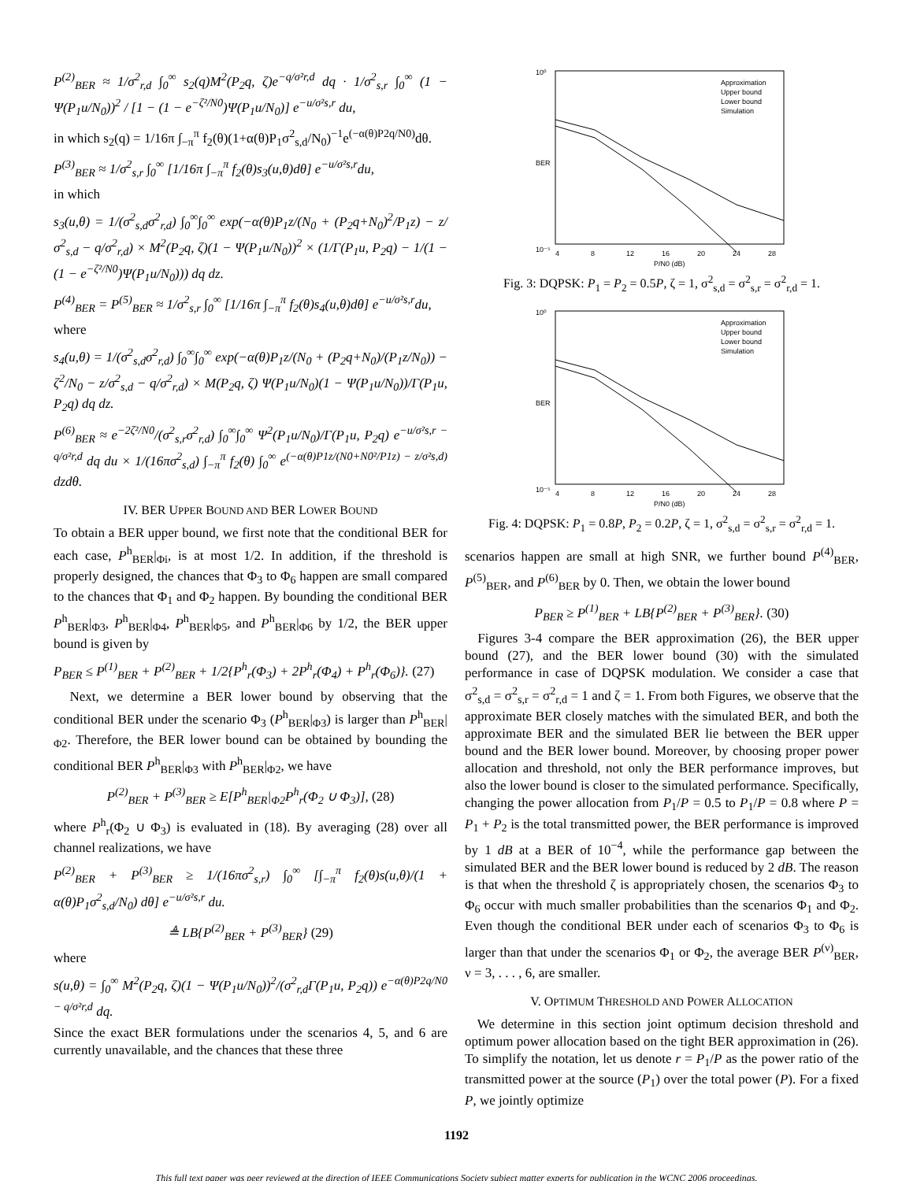P<sup>(2)</sup><sub>BER</sub> ≈ 1/σ<sup>2</sup><sub>r,d</sub> ∫<sub>0</sub><sup>∞</sup> s<sub>2</sub>(q)M<sup>2</sup>(P<sub>2</sub>q, ζ)e<sup>−q/σ²r,d</sup> dq · 1/σ<sup>2</sup><sub>s,r</sub> ∫<sub>0</sub><sup>∞</sup> (1 − Ψ(P<sub>1</sub>u/N<sub>0</sub>))<sup>2</sup> / [1 − (1 − e<sup>−ζ²/N0</sup>)Ψ(P<sub>1</sub>u/N<sub>0</sub>)] e<sup>−u/σ²s,r</sup> du,
in which s<sub>2</sub>(q) = 1/16π ∫<sub>−π</sub><sup>π</sup> f<sub>2</sub>(θ)(1+α(θ)P<sub>1</sub>σ<sup>2</sup><sub>s,d</sub>/N<sub>0</sub>)<sup>−1</sup>e<sup>(−α(θ)P2q/N0)</sup>dθ.
P<sup>(3)</sup><sub>BER</sub> ≈ 1/σ<sup>2</sup><sub>s,r</sub> ∫<sub>0</sub><sup>∞</sup> [1/16π ∫<sub>−π</sub><sup>π</sup> f<sub>2</sub>(θ)s<sub>3</sub>(u,θ)dθ] e<sup>−u/σ²s,r</sup>du,
in which
s<sub>3</sub>(u,θ) = 1/(σ<sup>2</sup><sub>s,d</sub>σ<sup>2</sup><sub>r,d</sub>) ∫<sub>0</sub><sup>∞</sup>∫<sub>0</sub><sup>∞</sup> exp(−α(θ)P<sub>1</sub>z/(N<sub>0</sub> + (P<sub>2</sub>q+N<sub>0</sub>)<sup>2</sup>/P<sub>1</sub>z) − z/σ<sup>2</sup><sub>s,d</sub> − q/σ<sup>2</sup><sub>r,d</sub>) × M<sup>2</sup>(P<sub>2</sub>q, ζ)(1 − Ψ(P<sub>1</sub>u/N<sub>0</sub>))<sup>2</sup> × (1/Γ(P<sub>1</sub>u, P<sub>2</sub>q) − 1/(1 − (1 − e<sup>−ζ²/N0</sup>)Ψ(P<sub>1</sub>u/N<sub>0</sub>))) dq dz.
P<sup>(4)</sup><sub>BER</sub> = P<sup>(5)</sup><sub>BER</sub> ≈ 1/σ<sup>2</sup><sub>s,r</sub> ∫<sub>0</sub><sup>∞</sup> [1/16π ∫<sub>−π</sub><sup>π</sup> f<sub>2</sub>(θ)s<sub>4</sub>(u,θ)dθ] e<sup>−u/σ²s,r</sup>du,
where
s<sub>4</sub>(u,θ) = 1/(σ<sup>2</sup><sub>s,d</sub>σ<sup>2</sup><sub>r,d</sub>) ∫<sub>0</sub><sup>∞</sup>∫<sub>0</sub><sup>∞</sup> exp(−α(θ)P<sub>1</sub>z/(N<sub>0</sub> + (P<sub>2</sub>q+N<sub>0</sub>)/(P<sub>1</sub>z/N<sub>0</sub>)) − ζ<sup>2</sup>/N<sub>0</sub> − z/σ<sup>2</sup><sub>s,d</sub> − q/σ<sup>2</sup><sub>r,d</sub>) × M(P<sub>2</sub>q, ζ) Ψ(P<sub>1</sub>u/N<sub>0</sub>)(1 − Ψ(P<sub>1</sub>u/N<sub>0</sub>))/Γ(P<sub>1</sub>u, P<sub>2</sub>q) dq dz.
P<sup>(6)</sup><sub>BER</sub> ≈ e<sup>−2ζ²/N0</sup>/(σ<sup>2</sup><sub>s,r</sub>σ<sup>2</sup><sub>r,d</sub>) ∫<sub>0</sub><sup>∞</sup>∫<sub>0</sub><sup>∞</sup> Ψ<sup>2</sup>(P<sub>1</sub>u/N<sub>0</sub>)/Γ(P<sub>1</sub>u, P<sub>2</sub>q) e<sup>−u/σ²s,r − q/σ²r,d</sup> dq du × 1/(16πσ<sup>2</sup><sub>s,d</sub>) ∫<sub>−π</sub><sup>π</sup> f<sub>2</sub>(θ) ∫<sub>0</sub><sup>∞</sup> e<sup>(−α(θ)P1z/(N0+N0²/P1z) − z/σ²s,d)</sup> dzdθ.
IV. BER UPPER BOUND AND BER LOWER BOUND
To obtain a BER upper bound, we first note that the conditional BER for each case, P<sup>h</sup><sub>BER</sub>|<sub>Φi</sub>, is at most 1/2. In addition, if the threshold is properly designed, the chances that Φ<sub>3</sub> to Φ<sub>6</sub> happen are small compared to the chances that Φ<sub>1</sub> and Φ<sub>2</sub> happen. By bounding the conditional BER P<sup>h</sup><sub>BER</sub>|<sub>Φ3</sub>, P<sup>h</sup><sub>BER</sub>|<sub>Φ4</sub>, P<sup>h</sup><sub>BER</sub>|<sub>Φ5</sub>, and P<sup>h</sup><sub>BER</sub>|<sub>Φ6</sub> by 1/2, the BER upper bound is given by
P<sub>BER</sub> ≤ P<sup>(1)</sup><sub>BER</sub> + P<sup>(2)</sup><sub>BER</sub> + 1/2{P<sup>h</sup><sub>r</sub>(Φ<sub>3</sub>) + 2P<sup>h</sup><sub>r</sub>(Φ<sub>4</sub>) + P<sup>h</sup><sub>r</sub>(Φ<sub>6</sub>)}. (27)
Next, we determine a BER lower bound by observing that the conditional BER under the scenario Φ<sub>3</sub> (P<sup>h</sup><sub>BER</sub>|<sub>Φ3</sub>) is larger than P<sup>h</sup><sub>BER</sub>|<sub>Φ2</sub>. Therefore, the BER lower bound can be obtained by bounding the conditional BER P<sup>h</sup><sub>BER</sub>|<sub>Φ3</sub> with P<sup>h</sup><sub>BER</sub>|<sub>Φ2</sub>, we have
P<sup>(2)</sup><sub>BER</sub> + P<sup>(3)</sup><sub>BER</sub> ≥ E[P<sup>h</sup><sub>BER</sub>|<sub>Φ2</sub>P<sup>h</sup><sub>r</sub>(Φ<sub>2</sub> ∪ Φ<sub>3</sub>)], (28)
where P<sup>h</sup><sub>r</sub>(Φ<sub>2</sub> ∪ Φ<sub>3</sub>) is evaluated in (18). By averaging (28) over all channel realizations, we have
P<sup>(2)</sup><sub>BER</sub> + P<sup>(3)</sup><sub>BER</sub> ≥ 1/(16πσ<sup>2</sup><sub>s,r</sub>) ∫<sub>0</sub><sup>∞</sup> [∫<sub>−π</sub><sup>π</sup> f<sub>2</sub>(θ)s(u,θ)/(1 + α(θ)P<sub>1</sub>σ<sup>2</sup><sub>s,d</sub>/N<sub>0</sub>) dθ] e<sup>−u/σ²s,r</sup> du.
≜ LB{P<sup>(2)</sup><sub>BER</sub> + P<sup>(3)</sup><sub>BER</sub>} (29)
where
s(u,θ) = ∫<sub>0</sub><sup>∞</sup> M<sup>2</sup>(P<sub>2</sub>q, ζ)(1 − Ψ(P<sub>1</sub>u/N<sub>0</sub>))<sup>2</sup>/(σ<sup>2</sup><sub>r,d</sub>Γ(P<sub>1</sub>u, P<sub>2</sub>q)) e<sup>−α(θ)P2q/N0 − q/σ²r,d</sup> dq.
Since the exact BER formulations under the scenarios 4, 5, and 6 are currently unavailable, and the chances that these three
10⁰
10⁻⁵
BER
4
8
12
16
20
24
28
P/N0 (dB)
Approximation
Upper bound
Lower bound
Simulation
Fig. 3: DQPSK: P<sub>1</sub> = P<sub>2</sub> = 0.5P, ζ = 1, σ<sup>2</sup><sub>s,d</sub> = σ<sup>2</sup><sub>s,r</sub> = σ<sup>2</sup><sub>r,d</sub> = 1.
10⁰
10⁻⁵
BER
4
8
12
16
20
24
28
P/N0 (dB)
Approximation
Upper bound
Lower bound
Simulation
Fig. 4: DQPSK: P<sub>1</sub> = 0.8P, P<sub>2</sub> = 0.2P, ζ = 1, σ<sup>2</sup><sub>s,d</sub> = σ<sup>2</sup><sub>s,r</sub> = σ<sup>2</sup><sub>r,d</sub> = 1.
scenarios happen are small at high SNR, we further bound P<sup>(4)</sup><sub>BER</sub>, P<sup>(5)</sup><sub>BER</sub>, and P<sup>(6)</sup><sub>BER</sub> by 0. Then, we obtain the lower bound
P<sub>BER</sub> ≥ P<sup>(1)</sup><sub>BER</sub> + LB{P<sup>(2)</sup><sub>BER</sub> + P<sup>(3)</sup><sub>BER</sub>}. (30)
Figures 3-4 compare the BER approximation (26), the BER upper bound (27), and the BER lower bound (30) with the simulated performance in case of DQPSK modulation. We consider a case that σ<sup>2</sup><sub>s,d</sub> = σ<sup>2</sup><sub>s,r</sub> = σ<sup>2</sup><sub>r,d</sub> = 1 and ζ = 1. From both Figures, we observe that the approximate BER closely matches with the simulated BER, and both the approximate BER and the simulated BER lie between the BER upper bound and the BER lower bound. Moreover, by choosing proper power allocation and threshold, not only the BER performance improves, but also the lower bound is closer to the simulated performance. Specifically, changing the power allocation from P<sub>1</sub>/P = 0.5 to P<sub>1</sub>/P = 0.8 where P = P<sub>1</sub> + P<sub>2</sub> is the total transmitted power, the BER performance is improved by 1 dB at a BER of 10<sup>−4</sup>, while the performance gap between the simulated BER and the BER lower bound is reduced by 2 dB. The reason is that when the threshold ζ is appropriately chosen, the scenarios Φ<sub>3</sub> to Φ<sub>6</sub> occur with much smaller probabilities than the scenarios Φ<sub>1</sub> and Φ<sub>2</sub>. Even though the conditional BER under each of scenarios Φ<sub>3</sub> to Φ<sub>6</sub> is larger than that under the scenarios Φ<sub>1</sub> or Φ<sub>2</sub>, the average BER P<sup>(ν)</sup><sub>BER</sub>, ν = 3, . . . , 6, are smaller.
V. OPTIMUM THRESHOLD AND POWER ALLOCATION
We determine in this section joint optimum decision threshold and optimum power allocation based on the tight BER approximation in (26). To simplify the notation, let us denote r = P<sub>1</sub>/P as the power ratio of the transmitted power at the source (P<sub>1</sub>) over the total power (P). For a fixed P, we jointly optimize
1192
This full text paper was peer reviewed at the direction of IEEE Communications Society subject matter experts for publication in the WCNC 2006 proceedings.